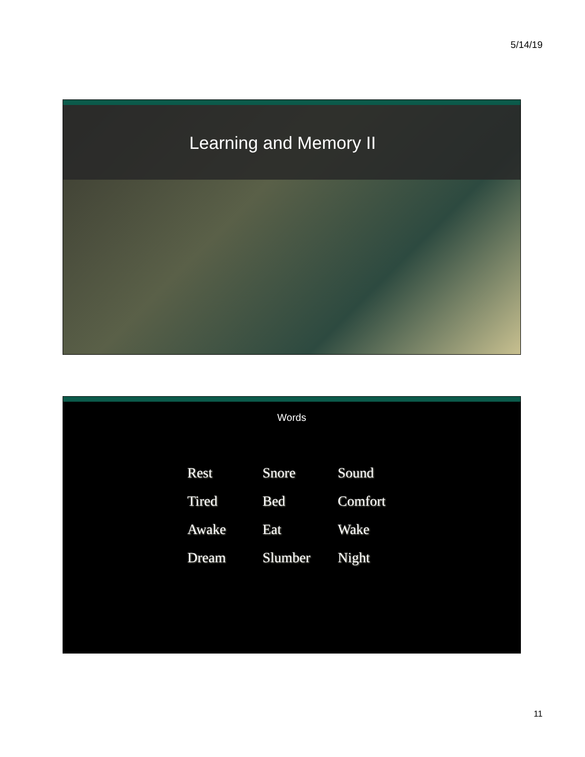5/14/19
Learning and Memory II
Words
| Rest | Snore | Sound |
| Tired | Bed | Comfort |
| Awake | Eat | Wake |
| Dream | Slumber | Night |
11